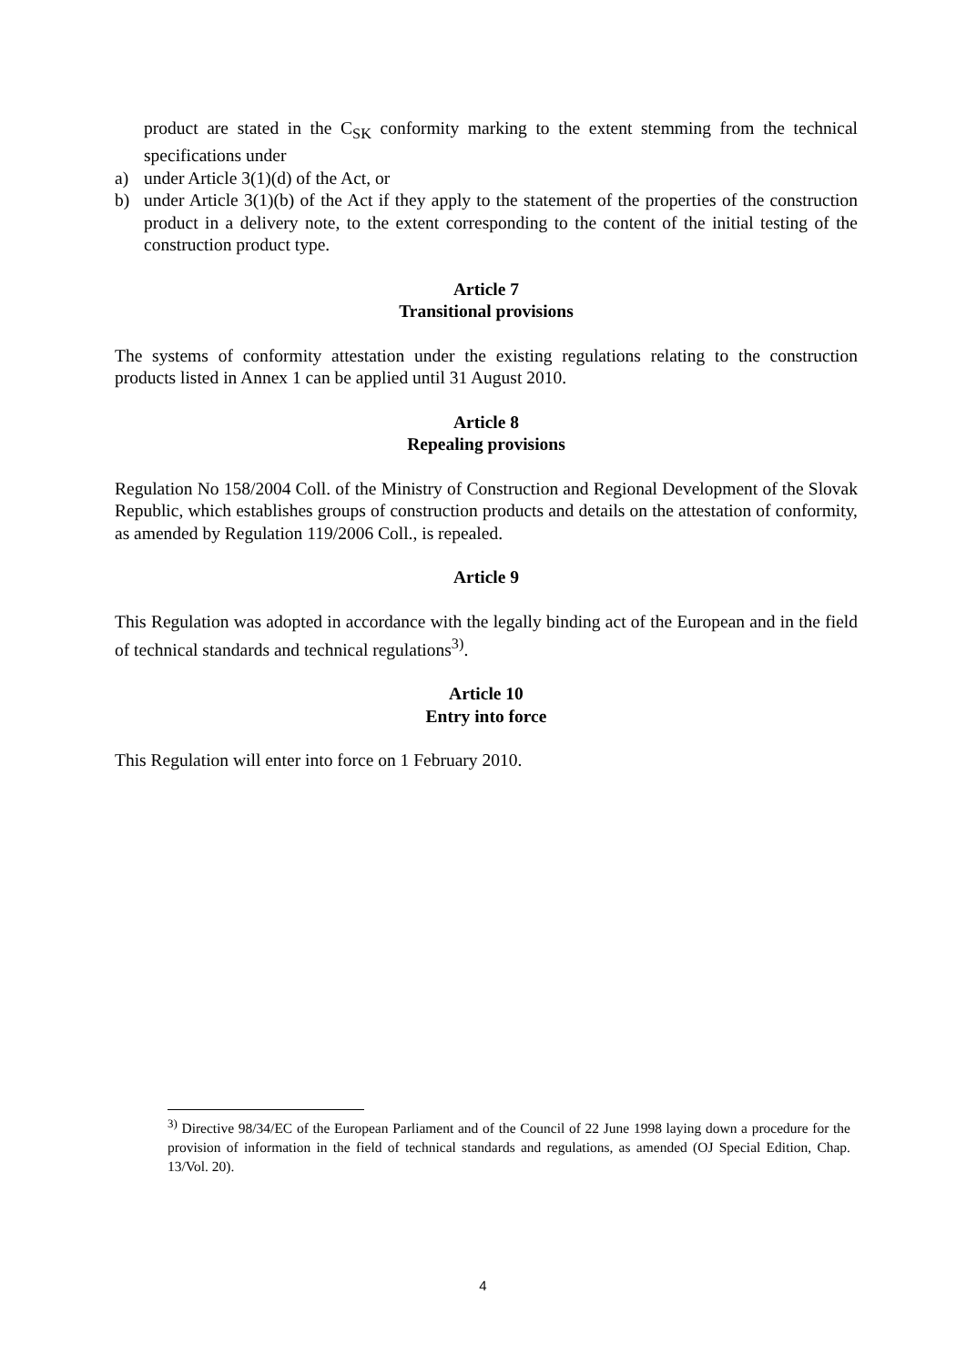product are stated in the C<sub>SK</sub> conformity marking to the extent stemming from the technical specifications under
a) under Article 3(1)(d) of the Act, or
b) under Article 3(1)(b) of the Act if they apply to the statement of the properties of the construction product in a delivery note, to the extent corresponding to the content of the initial testing of the construction product type.
Article 7
Transitional provisions
The systems of conformity attestation under the existing regulations relating to the construction products listed in Annex 1 can be applied until 31 August 2010.
Article 8
Repealing provisions
Regulation No 158/2004 Coll. of the Ministry of Construction and Regional Development of the Slovak Republic, which establishes groups of construction products and details on the attestation of conformity, as amended by Regulation 119/2006 Coll., is repealed.
Article 9
This Regulation was adopted in accordance with the legally binding act of the European and in the field of technical standards and technical regulations<sup>3)</sup>.
Article 10
Entry into force
This Regulation will enter into force on 1 February 2010.
<sup>3)</sup> Directive 98/34/EC of the European Parliament and of the Council of 22 June 1998 laying down a procedure for the provision of information in the field of technical standards and regulations, as amended (OJ Special Edition, Chap. 13/Vol. 20).
4